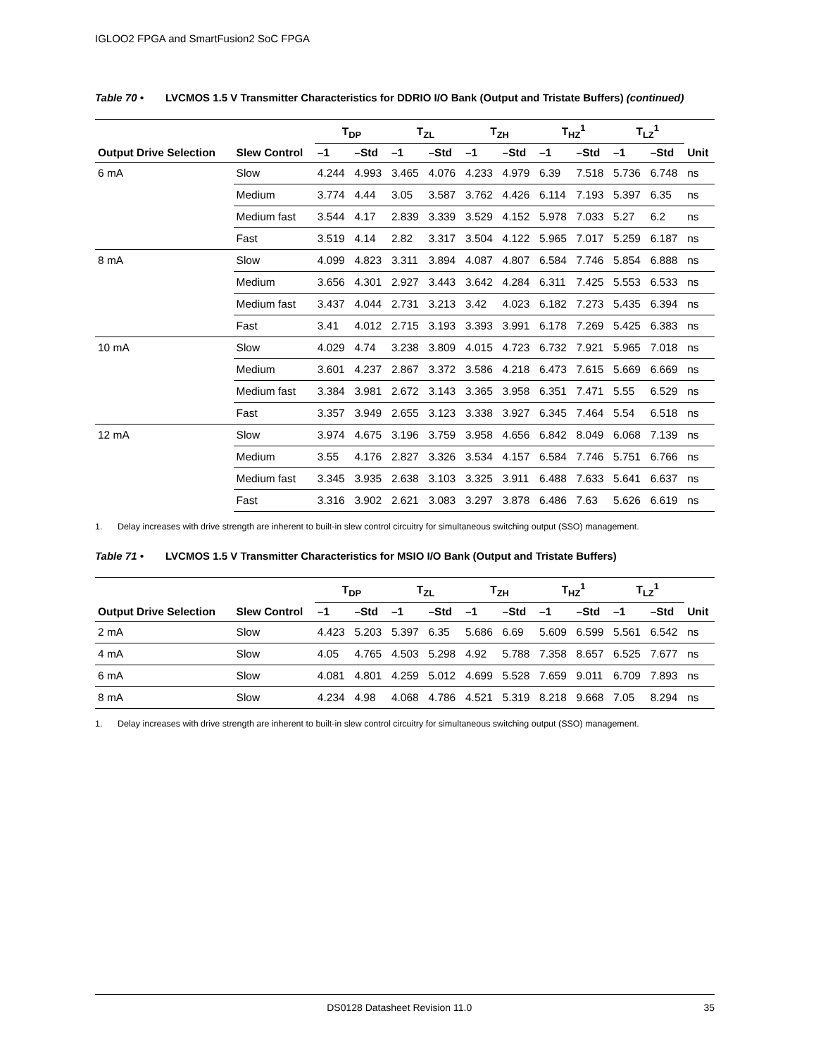IGLOO2 FPGA and SmartFusion2 SoC FPGA
Table 70 • LVCMOS 1.5 V Transmitter Characteristics for DDRIO I/O Bank (Output and Tristate Buffers) (continued)
| Output Drive Selection | Slew Control | T<sub>DP</sub> | | T<sub>ZL</sub> | | T<sub>ZH</sub> | | T<sub>HZ</sub><sup>1</sup> | | T<sub>LZ</sub><sup>1</sup> | | Unit |
| --- | --- | --- | --- | --- | --- | --- | --- | --- | --- | --- | --- | --- |
| | | –1 | –Std | –1 | –Std | –1 | –Std | –1 | –Std | –1 | –Std | |
| 6 mA | Slow | 4.244 | 4.993 | 3.465 | 4.076 | 4.233 | 4.979 | 6.39 | 7.518 | 5.736 | 6.748 | ns |
| | Medium | 3.774 | 4.44 | 3.05 | 3.587 | 3.762 | 4.426 | 6.114 | 7.193 | 5.397 | 6.35 | ns |
| | Medium fast | 3.544 | 4.17 | 2.839 | 3.339 | 3.529 | 4.152 | 5.978 | 7.033 | 5.27 | 6.2 | ns |
| | Fast | 3.519 | 4.14 | 2.82 | 3.317 | 3.504 | 4.122 | 5.965 | 7.017 | 5.259 | 6.187 | ns |
| 8 mA | Slow | 4.099 | 4.823 | 3.311 | 3.894 | 4.087 | 4.807 | 6.584 | 7.746 | 5.854 | 6.888 | ns |
| | Medium | 3.656 | 4.301 | 2.927 | 3.443 | 3.642 | 4.284 | 6.311 | 7.425 | 5.553 | 6.533 | ns |
| | Medium fast | 3.437 | 4.044 | 2.731 | 3.213 | 3.42 | 4.023 | 6.182 | 7.273 | 5.435 | 6.394 | ns |
| | Fast | 3.41 | 4.012 | 2.715 | 3.193 | 3.393 | 3.991 | 6.178 | 7.269 | 5.425 | 6.383 | ns |
| 10 mA | Slow | 4.029 | 4.74 | 3.238 | 3.809 | 4.015 | 4.723 | 6.732 | 7.921 | 5.965 | 7.018 | ns |
| | Medium | 3.601 | 4.237 | 2.867 | 3.372 | 3.586 | 4.218 | 6.473 | 7.615 | 5.669 | 6.669 | ns |
| | Medium fast | 3.384 | 3.981 | 2.672 | 3.143 | 3.365 | 3.958 | 6.351 | 7.471 | 5.55 | 6.529 | ns |
| | Fast | 3.357 | 3.949 | 2.655 | 3.123 | 3.338 | 3.927 | 6.345 | 7.464 | 5.54 | 6.518 | ns |
| 12 mA | Slow | 3.974 | 4.675 | 3.196 | 3.759 | 3.958 | 4.656 | 6.842 | 8.049 | 6.068 | 7.139 | ns |
| | Medium | 3.55 | 4.176 | 2.827 | 3.326 | 3.534 | 4.157 | 6.584 | 7.746 | 5.751 | 6.766 | ns |
| | Medium fast | 3.345 | 3.935 | 2.638 | 3.103 | 3.325 | 3.911 | 6.488 | 7.633 | 5.641 | 6.637 | ns |
| | Fast | 3.316 | 3.902 | 2.621 | 3.083 | 3.297 | 3.878 | 6.486 | 7.63 | 5.626 | 6.619 | ns |
1. Delay increases with drive strength are inherent to built-in slew control circuitry for simultaneous switching output (SSO) management.
Table 71 • LVCMOS 1.5 V Transmitter Characteristics for MSIO I/O Bank (Output and Tristate Buffers)
| Output Drive Selection | Slew Control | T<sub>DP</sub> | | T<sub>ZL</sub> | | T<sub>ZH</sub> | | T<sub>HZ</sub><sup>1</sup> | | T<sub>LZ</sub><sup>1</sup> | | Unit |
| --- | --- | --- | --- | --- | --- | --- | --- | --- | --- | --- | --- | --- |
| | | –1 | –Std | –1 | –Std | –1 | –Std | –1 | –Std | –1 | –Std | |
| 2 mA | Slow | 4.423 | 5.203 | 5.397 | 6.35 | 5.686 | 6.69 | 5.609 | 6.599 | 5.561 | 6.542 | ns |
| 4 mA | Slow | 4.05 | 4.765 | 4.503 | 5.298 | 4.92 | 5.788 | 7.358 | 8.657 | 6.525 | 7.677 | ns |
| 6 mA | Slow | 4.081 | 4.801 | 4.259 | 5.012 | 4.699 | 5.528 | 7.659 | 9.011 | 6.709 | 7.893 | ns |
| 8 mA | Slow | 4.234 | 4.98 | 4.068 | 4.786 | 4.521 | 5.319 | 8.218 | 9.668 | 7.05 | 8.294 | ns |
1. Delay increases with drive strength are inherent to built-in slew control circuitry for simultaneous switching output (SSO) management.
DS0128 Datasheet Revision 11.0 35